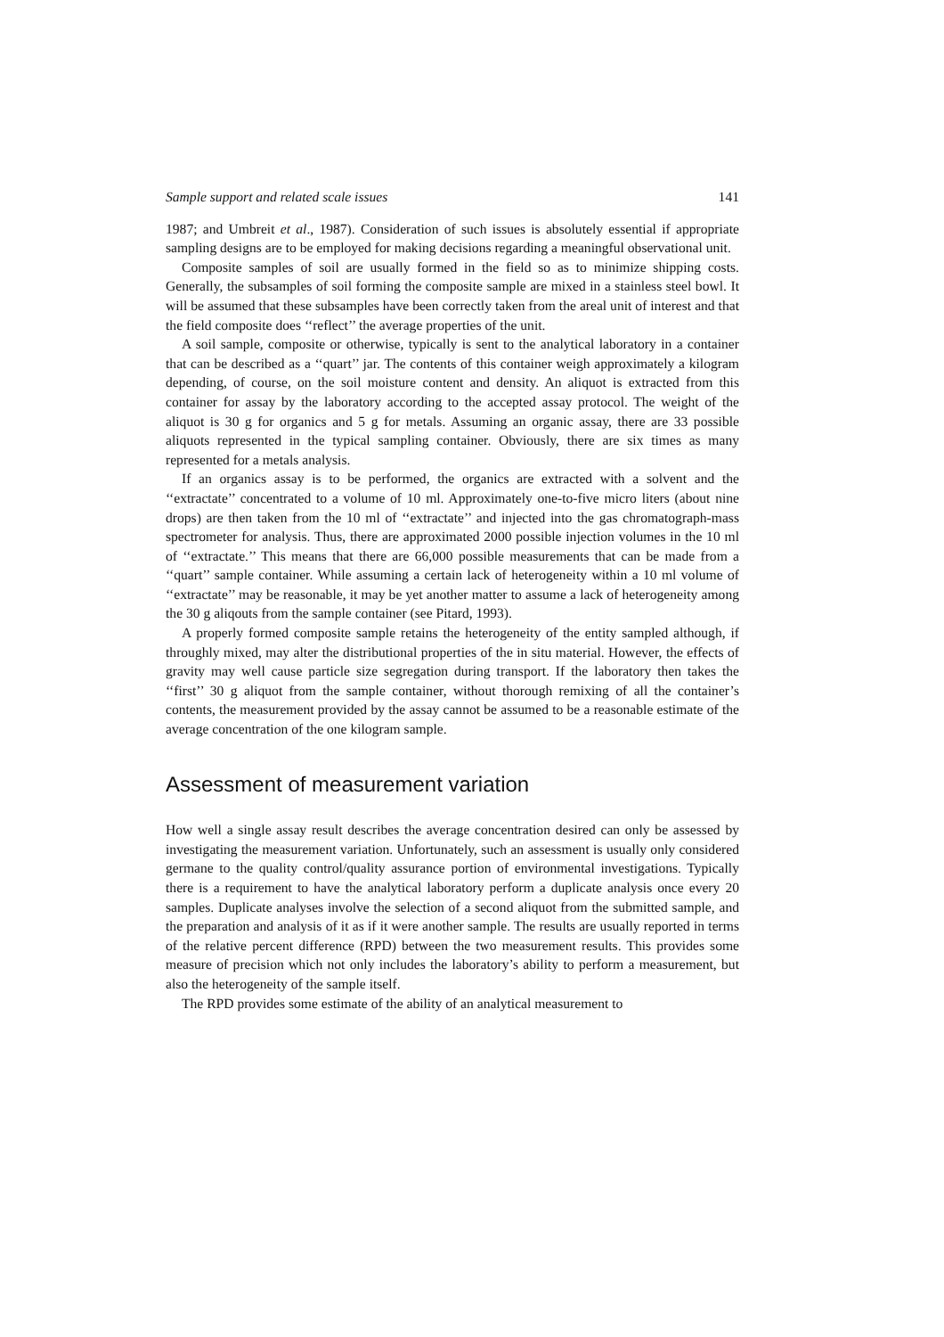Sample support and related scale issues 141
1987; and Umbreit et al., 1987). Consideration of such issues is absolutely essential if appropriate sampling designs are to be employed for making decisions regarding a meaningful observational unit.
Composite samples of soil are usually formed in the field so as to minimize shipping costs. Generally, the subsamples of soil forming the composite sample are mixed in a stainless steel bowl. It will be assumed that these subsamples have been correctly taken from the areal unit of interest and that the field composite does ‘‘reflect’’ the average properties of the unit.
A soil sample, composite or otherwise, typically is sent to the analytical laboratory in a container that can be described as a ‘‘quart’’ jar. The contents of this container weigh approximately a kilogram depending, of course, on the soil moisture content and density. An aliquot is extracted from this container for assay by the laboratory according to the accepted assay protocol. The weight of the aliquot is 30 g for organics and 5 g for metals. Assuming an organic assay, there are 33 possible aliquots represented in the typical sampling container. Obviously, there are six times as many represented for a metals analysis.
If an organics assay is to be performed, the organics are extracted with a solvent and the ‘‘extractate’’ concentrated to a volume of 10 ml. Approximately one-to-five micro liters (about nine drops) are then taken from the 10 ml of ‘‘extractate’’ and injected into the gas chromatograph-mass spectrometer for analysis. Thus, there are approximated 2000 possible injection volumes in the 10 ml of ‘‘extractate.’’ This means that there are 66,000 possible measurements that can be made from a ‘‘quart’’ sample container. While assuming a certain lack of heterogeneity within a 10 ml volume of ‘‘extractate’’ may be reasonable, it may be yet another matter to assume a lack of heterogeneity among the 30 g aliqouts from the sample container (see Pitard, 1993).
A properly formed composite sample retains the heterogeneity of the entity sampled although, if throughly mixed, may alter the distributional properties of the in situ material. However, the effects of gravity may well cause particle size segregation during transport. If the laboratory then takes the ‘‘first’’ 30 g aliquot from the sample container, without thorough remixing of all the container’s contents, the measurement provided by the assay cannot be assumed to be a reasonable estimate of the average concentration of the one kilogram sample.
Assessment of measurement variation
How well a single assay result describes the average concentration desired can only be assessed by investigating the measurement variation. Unfortunately, such an assessment is usually only considered germane to the quality control/quality assurance portion of environmental investigations. Typically there is a requirement to have the analytical laboratory perform a duplicate analysis once every 20 samples. Duplicate analyses involve the selection of a second aliquot from the submitted sample, and the preparation and analysis of it as if it were another sample. The results are usually reported in terms of the relative percent difference (RPD) between the two measurement results. This provides some measure of precision which not only includes the laboratory’s ability to perform a measurement, but also the heterogeneity of the sample itself.
The RPD provides some estimate of the ability of an analytical measurement to